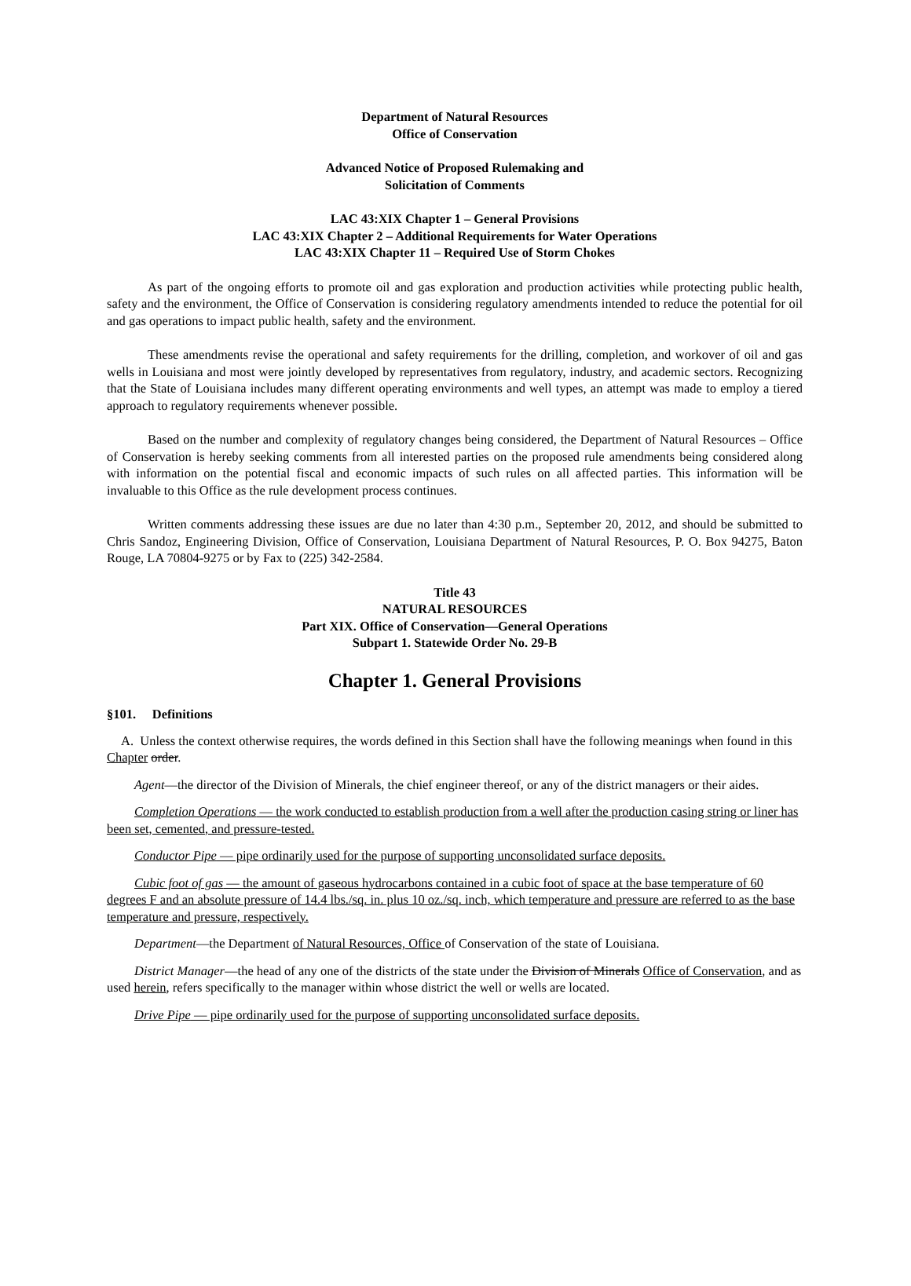Department of Natural Resources
Office of Conservation
Advanced Notice of Proposed Rulemaking and
Solicitation of Comments
LAC 43:XIX Chapter 1 – General Provisions
LAC 43:XIX Chapter 2 – Additional Requirements for Water Operations
LAC 43:XIX Chapter 11 – Required Use of Storm Chokes
As part of the ongoing efforts to promote oil and gas exploration and production activities while protecting public health, safety and the environment, the Office of Conservation is considering regulatory amendments intended to reduce the potential for oil and gas operations to impact public health, safety and the environment.
These amendments revise the operational and safety requirements for the drilling, completion, and workover of oil and gas wells in Louisiana and most were jointly developed by representatives from regulatory, industry, and academic sectors. Recognizing that the State of Louisiana includes many different operating environments and well types, an attempt was made to employ a tiered approach to regulatory requirements whenever possible.
Based on the number and complexity of regulatory changes being considered, the Department of Natural Resources – Office of Conservation is hereby seeking comments from all interested parties on the proposed rule amendments being considered along with information on the potential fiscal and economic impacts of such rules on all affected parties. This information will be invaluable to this Office as the rule development process continues.
Written comments addressing these issues are due no later than 4:30 p.m., September 20, 2012, and should be submitted to Chris Sandoz, Engineering Division, Office of Conservation, Louisiana Department of Natural Resources, P. O. Box 94275, Baton Rouge, LA 70804-9275 or by Fax to (225) 342-2584.
Title 43
NATURAL RESOURCES
Part XIX. Office of Conservation—General Operations
Subpart 1. Statewide Order No. 29-B
Chapter 1. General Provisions
§101. Definitions
A. Unless the context otherwise requires, the words defined in this Section shall have the following meanings when found in this Chapter order.
Agent—the director of the Division of Minerals, the chief engineer thereof, or any of the district managers or their aides.
Completion Operations — the work conducted to establish production from a well after the production casing string or liner has been set, cemented, and pressure-tested.
Conductor Pipe — pipe ordinarily used for the purpose of supporting unconsolidated surface deposits.
Cubic foot of gas — the amount of gaseous hydrocarbons contained in a cubic foot of space at the base temperature of 60 degrees F and an absolute pressure of 14.4 lbs./sq. in. plus 10 oz./sq. inch, which temperature and pressure are referred to as the base temperature and pressure, respectively.
Department—the Department of Natural Resources, Office of Conservation of the state of Louisiana.
District Manager—the head of any one of the districts of the state under the Division of Minerals Office of Conservation, and as used herein, refers specifically to the manager within whose district the well or wells are located.
Drive Pipe — pipe ordinarily used for the purpose of supporting unconsolidated surface deposits.